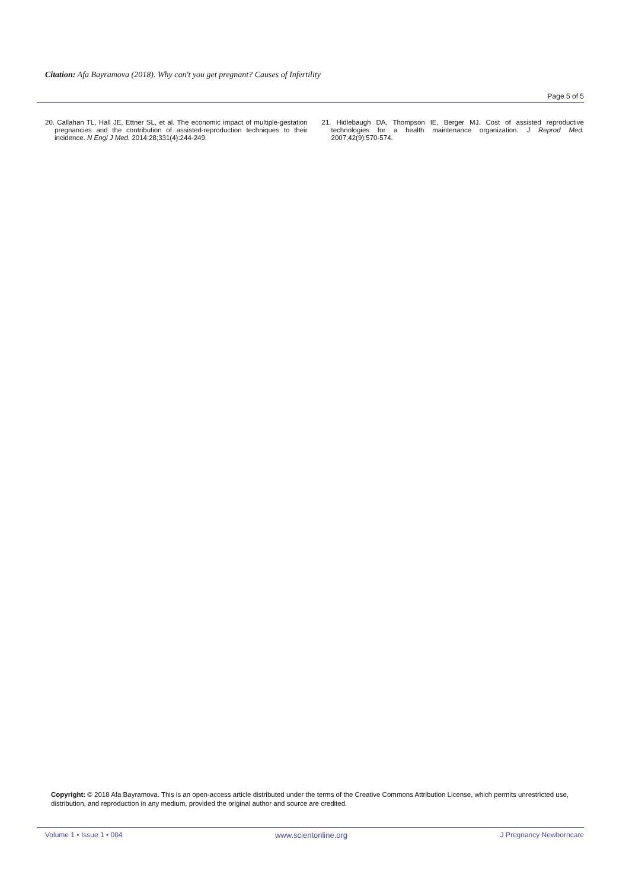Citation: Afa Bayramova (2018). Why can't you get pregnant? Causes of Infertility
Page 5 of 5
20. Callahan TL, Hall JE, Ettner SL, et al. The economic impact of multiple-gestation pregnancies and the contribution of assisted-reproduction techniques to their incidence. N Engl J Med. 2014;28;331(4):244-249.
21. Hidlebaugh DA, Thompson IE, Berger MJ. Cost of assisted reproductive technologies for a health maintenance organization. J Reprod Med. 2007;42(9):570-574.
Copyright: © 2018 Afa Bayramova. This is an open-access article distributed under the terms of the Creative Commons Attribution License, which permits unrestricted use, distribution, and reproduction in any medium, provided the original author and source are credited.
Volume 1 • Issue 1 • 004 www.scientonline.org J Pregnancy Newborncare